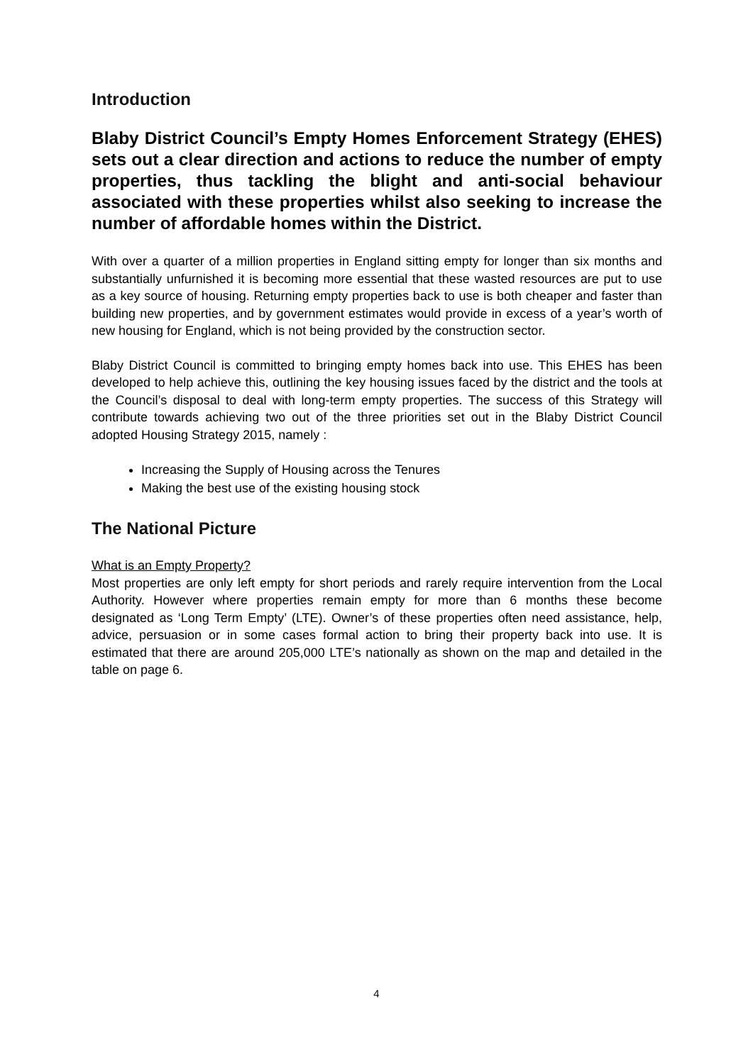Introduction
Blaby District Council’s Empty Homes Enforcement Strategy (EHES) sets out a clear direction and actions to reduce the number of empty properties, thus tackling the blight and anti-social behaviour associated with these properties whilst also seeking to increase the number of affordable homes within the District.
With over a quarter of a million properties in England sitting empty for longer than six months and substantially unfurnished it is becoming more essential that these wasted resources are put to use as a key source of housing. Returning empty properties back to use is both cheaper and faster than building new properties, and by government estimates would provide in excess of a year’s worth of new housing for England, which is not being provided by the construction sector.
Blaby District Council is committed to bringing empty homes back into use. This EHES has been developed to help achieve this, outlining the key housing issues faced by the district and the tools at the Council’s disposal to deal with long-term empty properties. The success of this Strategy will contribute towards achieving two out of the three priorities set out in the Blaby District Council adopted Housing Strategy 2015, namely :
Increasing the Supply of Housing across the Tenures
Making the best use of the existing housing stock
The National Picture
What is an Empty Property?
Most properties are only left empty for short periods and rarely require intervention from the Local Authority. However where properties remain empty for more than 6 months these become designated as ‘Long Term Empty’ (LTE). Owner’s of these properties often need assistance, help, advice, persuasion or in some cases formal action to bring their property back into use. It is estimated that there are around 205,000 LTE’s nationally as shown on the map and detailed in the table on page 6.
4